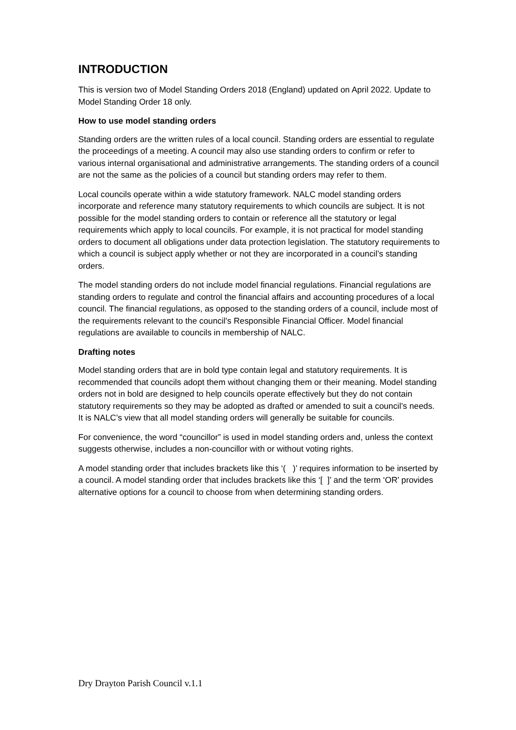INTRODUCTION
This is version two of Model Standing Orders 2018 (England) updated on April 2022. Update to Model Standing Order 18 only.
How to use model standing orders
Standing orders are the written rules of a local council. Standing orders are essential to regulate the proceedings of a meeting. A council may also use standing orders to confirm or refer to various internal organisational and administrative arrangements. The standing orders of a council are not the same as the policies of a council but standing orders may refer to them.
Local councils operate within a wide statutory framework. NALC model standing orders incorporate and reference many statutory requirements to which councils are subject. It is not possible for the model standing orders to contain or reference all the statutory or legal requirements which apply to local councils. For example, it is not practical for model standing orders to document all obligations under data protection legislation. The statutory requirements to which a council is subject apply whether or not they are incorporated in a council’s standing orders.
The model standing orders do not include model financial regulations. Financial regulations are standing orders to regulate and control the financial affairs and accounting procedures of a local council. The financial regulations, as opposed to the standing orders of a council, include most of the requirements relevant to the council’s Responsible Financial Officer. Model financial regulations are available to councils in membership of NALC.
Drafting notes
Model standing orders that are in bold type contain legal and statutory requirements. It is recommended that councils adopt them without changing them or their meaning. Model standing orders not in bold are designed to help councils operate effectively but they do not contain statutory requirements so they may be adopted as drafted or amended to suit a council’s needs. It is NALC’s view that all model standing orders will generally be suitable for councils.
For convenience, the word “councillor” is used in model standing orders and, unless the context suggests otherwise, includes a non-councillor with or without voting rights.
A model standing order that includes brackets like this ‘( )’ requires information to be inserted by a council. A model standing order that includes brackets like this ‘[ ]’ and the term ‘OR’ provides alternative options for a council to choose from when determining standing orders.
Dry Drayton Parish Council v.1.1